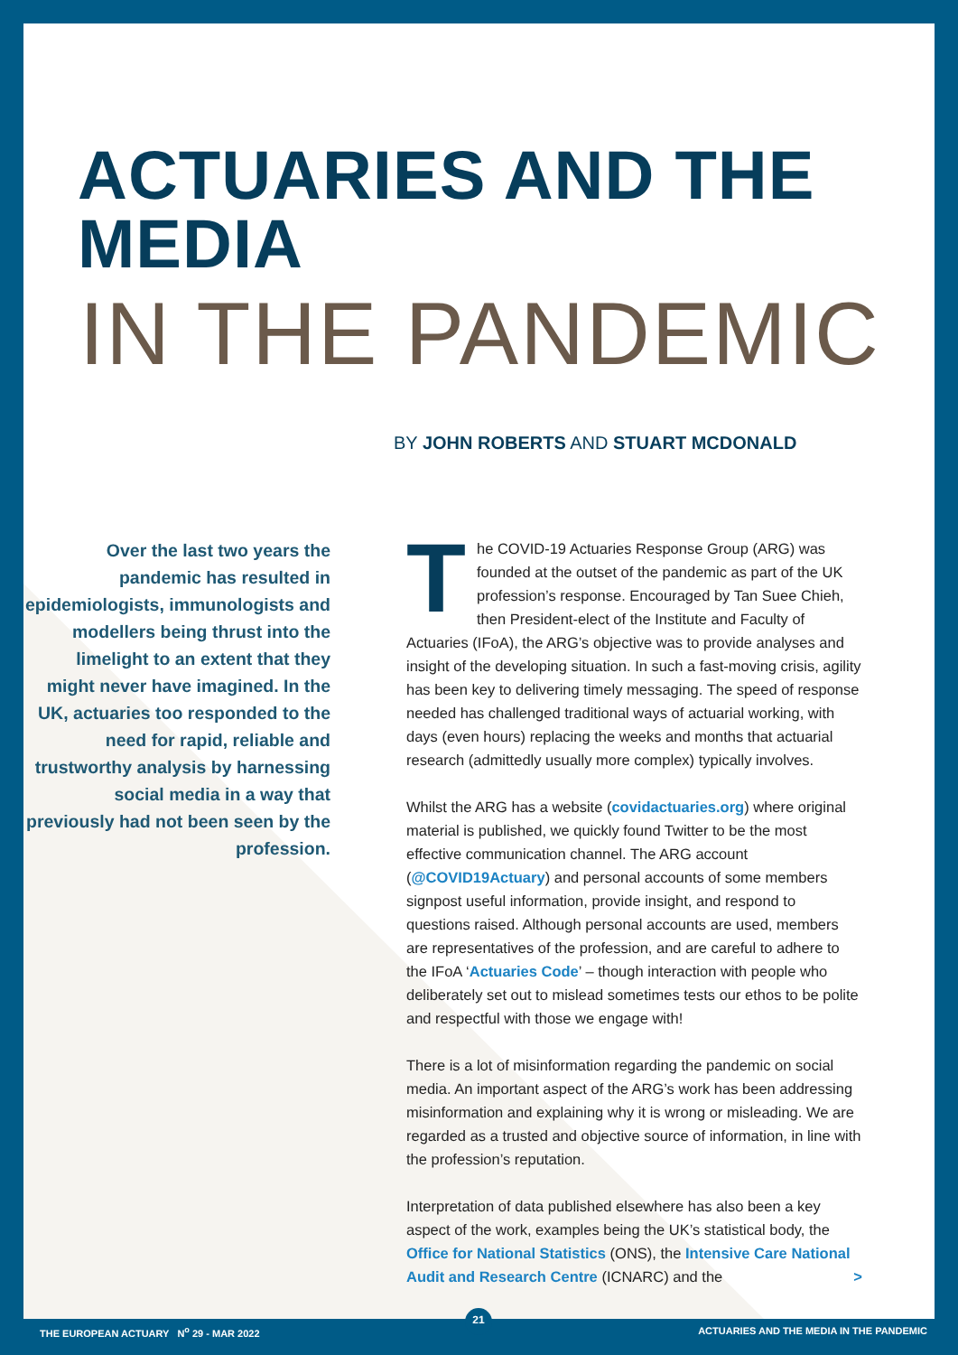ACTUARIES AND THE MEDIA
IN THE PANDEMIC
BY JOHN ROBERTS AND STUART MCDONALD
Over the last two years the pandemic has resulted in epidemiologists, immunologists and modellers being thrust into the limelight to an extent that they might never have imagined. In the UK, actuaries too responded to the need for rapid, reliable and trustworthy analysis by harnessing social media in a way that previously had not been seen by the profession.
The COVID-19 Actuaries Response Group (ARG) was founded at the outset of the pandemic as part of the UK profession’s response. Encouraged by Tan Suee Chieh, then President-elect of the Institute and Faculty of Actuaries (IFoA), the ARG’s objective was to provide analyses and insight of the developing situation. In such a fast-moving crisis, agility has been key to delivering timely messaging. The speed of response needed has challenged traditional ways of actuarial working, with days (even hours) replacing the weeks and months that actuarial research (admittedly usually more complex) typically involves.
Whilst the ARG has a website (covidactuaries.org) where original material is published, we quickly found Twitter to be the most effective communication channel. The ARG account (@COVID19Actuary) and personal accounts of some members signpost useful information, provide insight, and respond to questions raised. Although personal accounts are used, members are representatives of the profession, and are careful to adhere to the IFoA ‘Actuaries Code’ – though interaction with people who deliberately set out to mislead sometimes tests our ethos to be polite and respectful with those we engage with!
There is a lot of misinformation regarding the pandemic on social media. An important aspect of the ARG’s work has been addressing misinformation and explaining why it is wrong or misleading. We are regarded as a trusted and objective source of information, in line with the profession’s reputation.
Interpretation of data published elsewhere has also been a key aspect of the work, examples being the UK’s statistical body, the Office for National Statistics (ONS), the Intensive Care National Audit and Research Centre (ICNARC) and the >
21
THE EUROPEAN ACTUARY N<sup>o</sup> 29 - MAR 2022 ACTUARIES AND THE MEDIA IN THE PANDEMIC